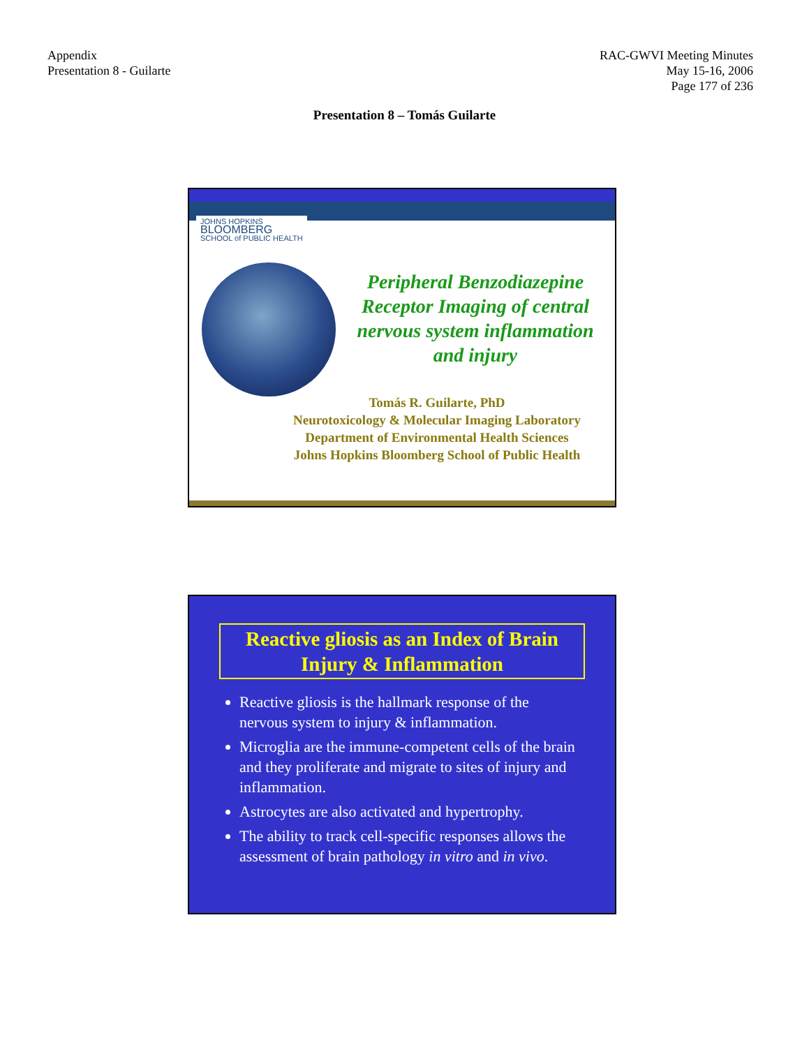Appendix
Presentation 8 - Guilarte
RAC-GWVI Meeting Minutes
May 15-16, 2006
Page 177 of 236
Presentation 8 – Tomás Guilarte
JOHNS HOPKINS
BLOOMBERG
SCHOOL of PUBLIC HEALTH
Peripheral Benzodiazepine Receptor Imaging of central nervous system inflammation and injury
Tomás R. Guilarte, PhD
Neurotoxicology & Molecular Imaging Laboratory
Department of Environmental Health Sciences
Johns Hopkins Bloomberg School of Public Health
Reactive gliosis as an Index of Brain Injury & Inflammation
Reactive gliosis is the hallmark response of the nervous system to injury & inflammation.
Microglia are the immune-competent cells of the brain and they proliferate and migrate to sites of injury and inflammation.
Astrocytes are also activated and hypertrophy.
The ability to track cell-specific responses allows the assessment of brain pathology in vitro and in vivo.